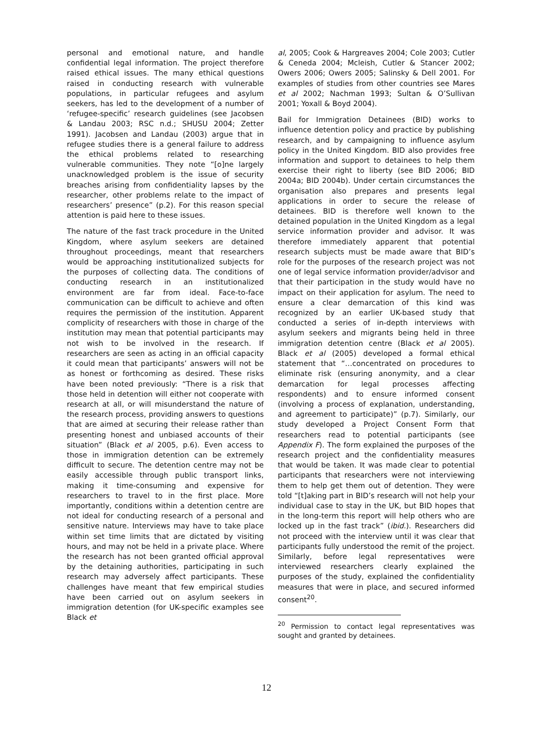personal and emotional nature, and handle confidential legal information. The project therefore raised ethical issues. The many ethical questions raised in conducting research with vulnerable populations, in particular refugees and asylum seekers, has led to the development of a number of ‘refugee-specific’ research guidelines (see Jacobsen & Landau 2003; RSC n.d.; SHUSU 2004; Zetter 1991). Jacobsen and Landau (2003) argue that in refugee studies there is a general failure to address the ethical problems related to researching vulnerable communities. They note “[o]ne largely unacknowledged problem is the issue of security breaches arising from confidentiality lapses by the researcher, other problems relate to the impact of researchers’ presence” (p.2). For this reason special attention is paid here to these issues.
The nature of the fast track procedure in the United Kingdom, where asylum seekers are detained throughout proceedings, meant that researchers would be approaching institutionalized subjects for the purposes of collecting data. The conditions of conducting research in an institutionalized environment are far from ideal. Face-to-face communication can be difficult to achieve and often requires the permission of the institution. Apparent complicity of researchers with those in charge of the institution may mean that potential participants may not wish to be involved in the research. If researchers are seen as acting in an official capacity it could mean that participants’ answers will not be as honest or forthcoming as desired. These risks have been noted previously: “There is a risk that those held in detention will either not cooperate with research at all, or will misunderstand the nature of the research process, providing answers to questions that are aimed at securing their release rather than presenting honest and unbiased accounts of their situation” (Black et al 2005, p.6). Even access to those in immigration detention can be extremely difficult to secure. The detention centre may not be easily accessible through public transport links, making it time-consuming and expensive for researchers to travel to in the first place. More importantly, conditions within a detention centre are not ideal for conducting research of a personal and sensitive nature. Interviews may have to take place within set time limits that are dictated by visiting hours, and may not be held in a private place. Where the research has not been granted official approval by the detaining authorities, participating in such research may adversely affect participants. These challenges have meant that few empirical studies have been carried out on asylum seekers in immigration detention (for UK-specific examples see Black et
al, 2005; Cook & Hargreaves 2004; Cole 2003; Cutler & Ceneda 2004; Mcleish, Cutler & Stancer 2002; Owers 2006; Owers 2005; Salinsky & Dell 2001. For examples of studies from other countries see Mares et al 2002; Nachman 1993; Sultan & O’Sullivan 2001; Yoxall & Boyd 2004).
Bail for Immigration Detainees (BID) works to influence detention policy and practice by publishing research, and by campaigning to influence asylum policy in the United Kingdom. BID also provides free information and support to detainees to help them exercise their right to liberty (see BID 2006; BID 2004a; BID 2004b). Under certain circumstances the organisation also prepares and presents legal applications in order to secure the release of detainees. BID is therefore well known to the detained population in the United Kingdom as a legal service information provider and advisor. It was therefore immediately apparent that potential research subjects must be made aware that BID’s role for the purposes of the research project was not one of legal service information provider/advisor and that their participation in the study would have no impact on their application for asylum. The need to ensure a clear demarcation of this kind was recognized by an earlier UK-based study that conducted a series of in-depth interviews with asylum seekers and migrants being held in three immigration detention centre (Black et al 2005). Black et al (2005) developed a formal ethical statement that “…concentrated on procedures to eliminate risk (ensuring anonymity, and a clear demarcation for legal processes affecting respondents) and to ensure informed consent (involving a process of explanation, understanding, and agreement to participate)” (p.7). Similarly, our study developed a Project Consent Form that researchers read to potential participants (see Appendix F). The form explained the purposes of the research project and the confidentiality measures that would be taken. It was made clear to potential participants that researchers were not interviewing them to help get them out of detention. They were told “[t]aking part in BID’s research will not help your individual case to stay in the UK, but BID hopes that in the long-term this report will help others who are locked up in the fast track” (ibid.). Researchers did not proceed with the interview until it was clear that participants fully understood the remit of the project. Similarly, before legal representatives were interviewed researchers clearly explained the purposes of the study, explained the confidentiality measures that were in place, and secured informed consent<sup>20</sup>.
<sup>20</sup> Permission to contact legal representatives was sought and granted by detainees.
12